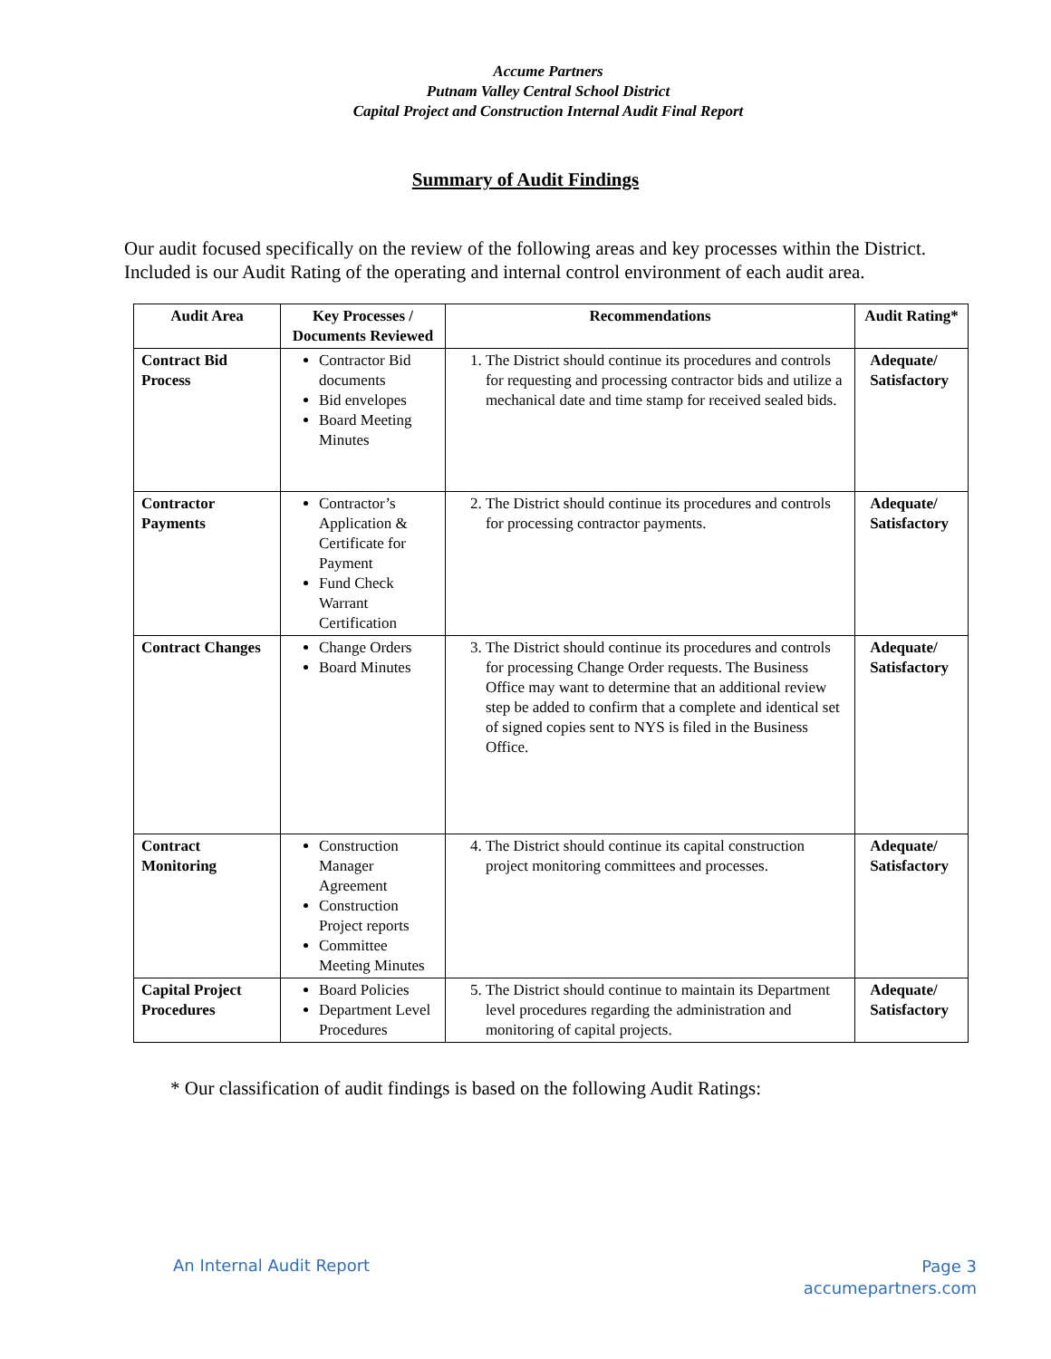Accume Partners
Putnam Valley Central School District
Capital Project and Construction Internal Audit Final Report
Summary of Audit Findings
Our audit focused specifically on the review of the following areas and key processes within the District. Included is our Audit Rating of the operating and internal control environment of each audit area.
| Audit Area | Key Processes / Documents Reviewed | Recommendations | Audit Rating* |
| --- | --- | --- | --- |
| Contract Bid Process | Contractor Bid documents Bid envelopes Board Meeting Minutes | 1. The District should continue its procedures and controls for requesting and processing contractor bids and utilize a mechanical date and time stamp for received sealed bids. | Adequate/ Satisfactory |
| Contractor Payments | Contractor’s Application & Certificate for Payment Fund Check Warrant Certification | 2. The District should continue its procedures and controls for processing contractor payments. | Adequate/ Satisfactory |
| Contract Changes | Change Orders Board Minutes | 3. The District should continue its procedures and controls for processing Change Order requests. The Business Office may want to determine that an additional review step be added to confirm that a complete and identical set of signed copies sent to NYS is filed in the Business Office. | Adequate/ Satisfactory |
| Contract Monitoring | Construction Manager Agreement Construction Project reports Committee Meeting Minutes | 4. The District should continue its capital construction project monitoring committees and processes. | Adequate/ Satisfactory |
| Capital Project Procedures | Board Policies Department Level Procedures | 5. The District should continue to maintain its Department level procedures regarding the administration and monitoring of capital projects. | Adequate/ Satisfactory |
* Our classification of audit findings is based on the following Audit Ratings:
An Internal Audit Report
Page 3
accumepartners.com